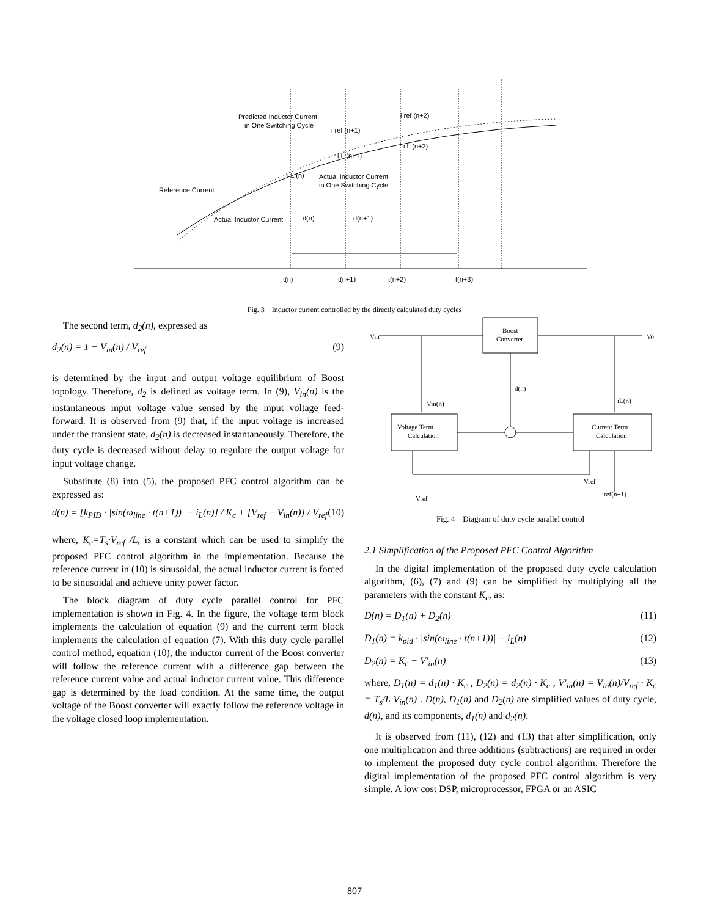Predicted Inductor Current
in One Switching Cycle
i ref (n+2)
i ref (n+1)
i L (n+2)
i L (n+1)
i L (n)
Actual Inductor Current
in One Switching Cycle
Reference Current
Actual Inductor Current
d(n)
d(n+1)
t(n)
t(n+1)
t(n+2)
t(n+3)
Fig. 3 Inductor current controlled by the directly calculated duty cycles
The second term, d<sub>2</sub>(n), expressed as
d<sub>2</sub>(n) = 1 − V<sub>in</sub>(n) / V<sub>ref</sub> (9)
is determined by the input and output voltage equilibrium of Boost topology. Therefore, d<sub>2</sub> is defined as voltage term. In (9), V<sub>in</sub>(n) is the instantaneous input voltage value sensed by the input voltage feed-forward. It is observed from (9) that, if the input voltage is increased under the transient state, d<sub>2</sub>(n) is decreased instantaneously. Therefore, the duty cycle is decreased without delay to regulate the output voltage for input voltage change.
Substitute (8) into (5), the proposed PFC control algorithm can be expressed as:
d(n) = [k<sub>PID</sub> · |sin(ω<sub>line</sub> · t(n+1))| − i<sub>L</sub>(n)] / K<sub>c</sub> + [V<sub>ref</sub> − V<sub>in</sub>(n)] / V<sub>ref</sub> (10)
where, K<sub>c</sub>=T<sub>s</sub>·V<sub>ref</sub> /L, is a constant which can be used to simplify the proposed PFC control algorithm in the implementation. Because the reference current in (10) is sinusoidal, the actual inductor current is forced to be sinusoidal and achieve unity power factor.
The block diagram of duty cycle parallel control for PFC implementation is shown in Fig. 4. In the figure, the voltage term block implements the calculation of equation (9) and the current term block implements the calculation of equation (7). With this duty cycle parallel control method, equation (10), the inductor current of the Boost converter will follow the reference current with a difference gap between the reference current value and actual inductor current value. This difference gap is determined by the load condition. At the same time, the output voltage of the Boost converter will exactly follow the reference voltage in the voltage closed loop implementation.
Boost
Converter
Vin
Vo
d(n)
Voltage Term
Calculation
Current Term
Calculation
Vin(n)
iL(n)
Vref
Vref
iref(n+1)
Fig. 4 Diagram of duty cycle parallel control
2.1 Simplification of the Proposed PFC Control Algorithm
In the digital implementation of the proposed duty cycle calculation algorithm, (6), (7) and (9) can be simplified by multiplying all the parameters with the constant K<sub>c</sub>, as:
D(n) = D<sub>1</sub>(n) + D<sub>2</sub>(n) (11)
D<sub>1</sub>(n) = k<sub>pid</sub> · |sin(ω<sub>line</sub> · t(n+1))| − i<sub>L</sub>(n) (12)
D<sub>2</sub>(n) = K<sub>c</sub> − V'<sub>in</sub>(n) (13)
where, D<sub>1</sub>(n) = d<sub>1</sub>(n) · K<sub>c</sub> , D<sub>2</sub>(n) = d<sub>2</sub>(n) · K<sub>c</sub> , V'<sub>in</sub>(n) = V<sub>in</sub>(n)/V<sub>ref</sub> · K<sub>c</sub> = T<sub>s</sub>/L V<sub>in</sub>(n) . D(n), D<sub>1</sub>(n) and D<sub>2</sub>(n) are simplified values of duty cycle, d(n), and its components, d<sub>1</sub>(n) and d<sub>2</sub>(n).
It is observed from (11), (12) and (13) that after simplification, only one multiplication and three additions (subtractions) are required in order to implement the proposed duty cycle control algorithm. Therefore the digital implementation of the proposed PFC control algorithm is very simple. A low cost DSP, microprocessor, FPGA or an ASIC
807